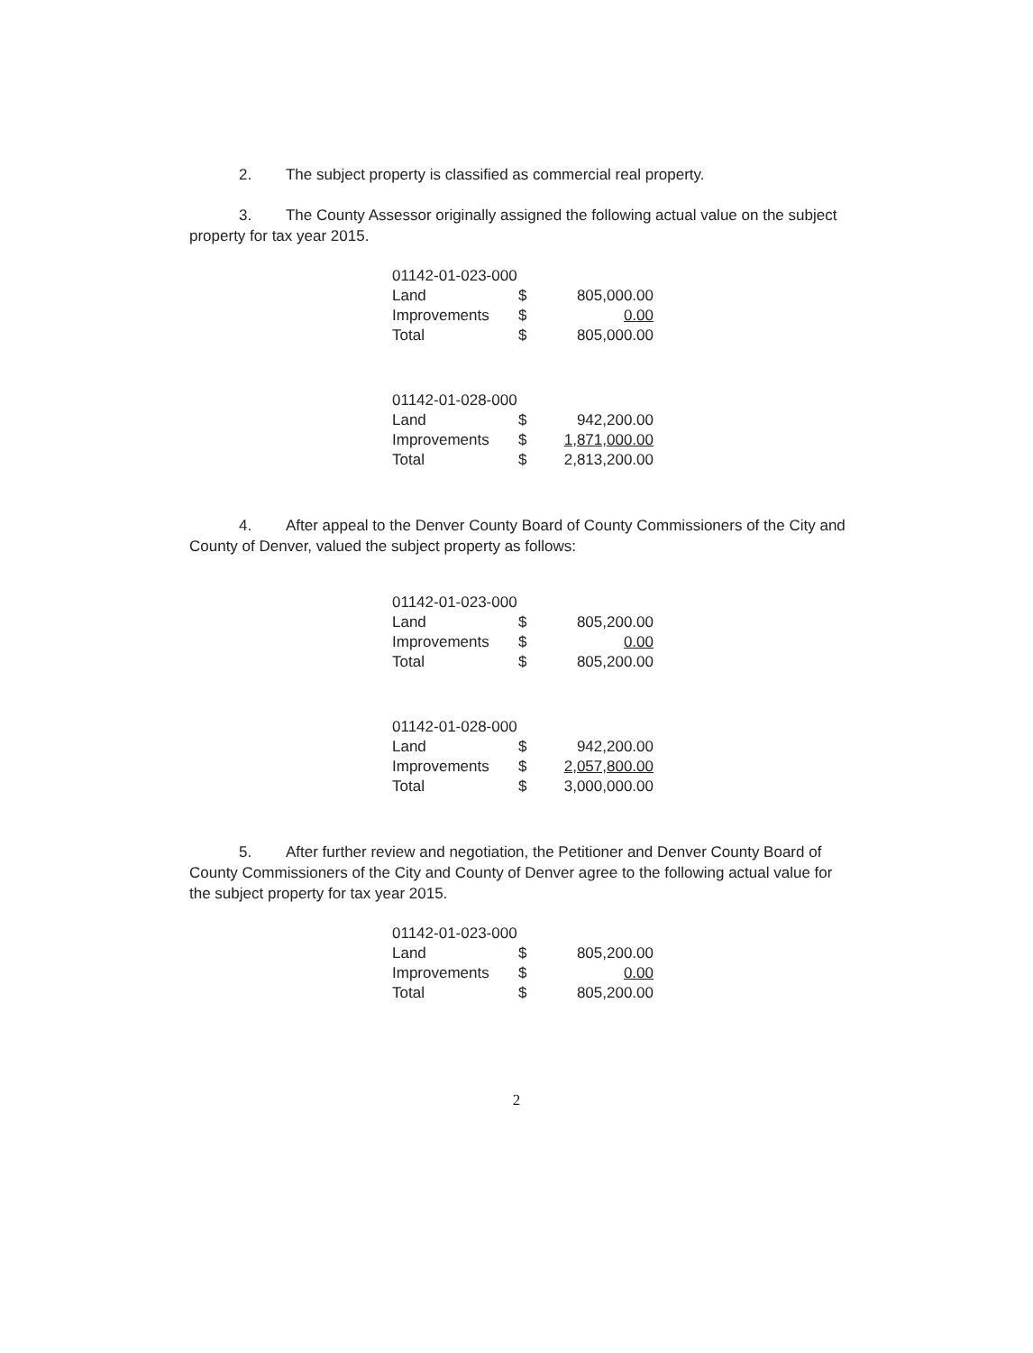2. The subject property is classified as commercial real property.
3. The County Assessor originally assigned the following actual value on the subject property for tax year 2015.
| 01142-01-023-000 | | |
| Land | $ | 805,000.00 |
| Improvements | $ | 0.00 |
| Total | $ | 805,000.00 |
| 01142-01-028-000 | | |
| Land | $ | 942,200.00 |
| Improvements | $ | 1,871,000.00 |
| Total | $ | 2,813,200.00 |
4. After appeal to the Denver County Board of County Commissioners of the City and County of Denver, valued the subject property as follows:
| 01142-01-023-000 | | |
| Land | $ | 805,200.00 |
| Improvements | $ | 0.00 |
| Total | $ | 805,200.00 |
| 01142-01-028-000 | | |
| Land | $ | 942,200.00 |
| Improvements | $ | 2,057,800.00 |
| Total | $ | 3,000,000.00 |
5. After further review and negotiation, the Petitioner and Denver County Board of County Commissioners of the City and County of Denver agree to the following actual value for the subject property for tax year 2015.
| 01142-01-023-000 | | |
| Land | $ | 805,200.00 |
| Improvements | $ | 0.00 |
| Total | $ | 805,200.00 |
2